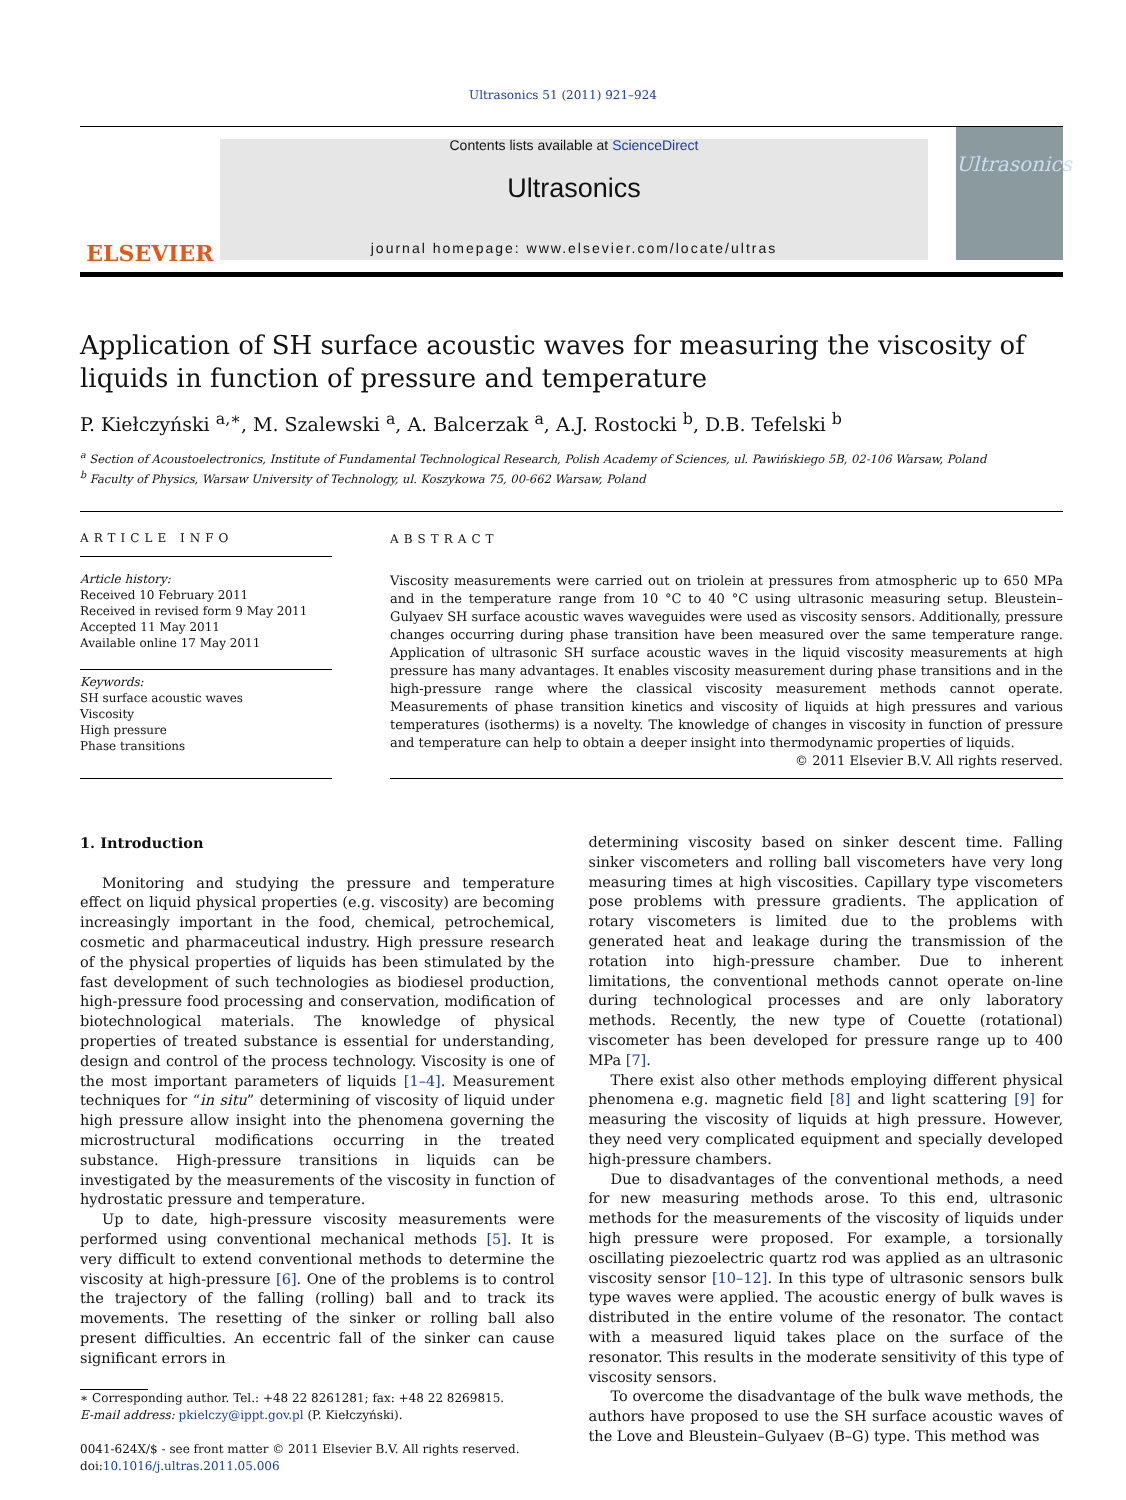Ultrasonics 51 (2011) 921–924
ELSEVIER
Contents lists available at ScienceDirect
Ultrasonics
journal homepage: www.elsevier.com/locate/ultras
Ultrasonics
Application of SH surface acoustic waves for measuring the viscosity of liquids in function of pressure and temperature
P. Kiełczyński <sup>a,∗</sup>, M. Szalewski <sup>a</sup>, A. Balcerzak <sup>a</sup>, A.J. Rostocki <sup>b</sup>, D.B. Tefelski <sup>b</sup>
<sup>a</sup> Section of Acoustoelectronics, Institute of Fundamental Technological Research, Polish Academy of Sciences, ul. Pawińskiego 5B, 02-106 Warsaw, Poland
<sup>b</sup> Faculty of Physics, Warsaw University of Technology, ul. Koszykowa 75, 00-662 Warsaw, Poland
ARTICLE INFO
Article history:
Received 10 February 2011
Received in revised form 9 May 2011
Accepted 11 May 2011
Available online 17 May 2011
Keywords:
SH surface acoustic waves
Viscosity
High pressure
Phase transitions
ABSTRACT
Viscosity measurements were carried out on triolein at pressures from atmospheric up to 650 MPa and in the temperature range from 10 °C to 40 °C using ultrasonic measuring setup. Bleustein–Gulyaev SH surface acoustic waves waveguides were used as viscosity sensors. Additionally, pressure changes occurring during phase transition have been measured over the same temperature range. Application of ultrasonic SH surface acoustic waves in the liquid viscosity measurements at high pressure has many advantages. It enables viscosity measurement during phase transitions and in the high-pressure range where the classical viscosity measurement methods cannot operate. Measurements of phase transition kinetics and viscosity of liquids at high pressures and various temperatures (isotherms) is a novelty. The knowledge of changes in viscosity in function of pressure and temperature can help to obtain a deeper insight into thermodynamic properties of liquids.
© 2011 Elsevier B.V. All rights reserved.
1. Introduction
Monitoring and studying the pressure and temperature effect on liquid physical properties (e.g. viscosity) are becoming increasingly important in the food, chemical, petrochemical, cosmetic and pharmaceutical industry. High pressure research of the physical properties of liquids has been stimulated by the fast development of such technologies as biodiesel production, high-pressure food processing and conservation, modification of biotechnological materials. The knowledge of physical properties of treated substance is essential for understanding, design and control of the process technology. Viscosity is one of the most important parameters of liquids [1–4]. Measurement techniques for “in situ” determining of viscosity of liquid under high pressure allow insight into the phenomena governing the microstructural modifications occurring in the treated substance. High-pressure transitions in liquids can be investigated by the measurements of the viscosity in function of hydrostatic pressure and temperature.
Up to date, high-pressure viscosity measurements were performed using conventional mechanical methods [5]. It is very difficult to extend conventional methods to determine the viscosity at high-pressure [6]. One of the problems is to control the trajectory of the falling (rolling) ball and to track its movements. The resetting of the sinker or rolling ball also present difficulties. An eccentric fall of the sinker can cause significant errors in
∗ Corresponding author. Tel.: +48 22 8261281; fax: +48 22 8269815.
E-mail address: pkielczy@ippt.gov.pl (P. Kiełczyński).
0041-624X/$ - see front matter © 2011 Elsevier B.V. All rights reserved.
doi:10.1016/j.ultras.2011.05.006
determining viscosity based on sinker descent time. Falling sinker viscometers and rolling ball viscometers have very long measuring times at high viscosities. Capillary type viscometers pose problems with pressure gradients. The application of rotary viscometers is limited due to the problems with generated heat and leakage during the transmission of the rotation into high-pressure chamber. Due to inherent limitations, the conventional methods cannot operate on-line during technological processes and are only laboratory methods. Recently, the new type of Couette (rotational) viscometer has been developed for pressure range up to 400 MPa [7].
There exist also other methods employing different physical phenomena e.g. magnetic field [8] and light scattering [9] for measuring the viscosity of liquids at high pressure. However, they need very complicated equipment and specially developed high-pressure chambers.
Due to disadvantages of the conventional methods, a need for new measuring methods arose. To this end, ultrasonic methods for the measurements of the viscosity of liquids under high pressure were proposed. For example, a torsionally oscillating piezoelectric quartz rod was applied as an ultrasonic viscosity sensor [10–12]. In this type of ultrasonic sensors bulk type waves were applied. The acoustic energy of bulk waves is distributed in the entire volume of the resonator. The contact with a measured liquid takes place on the surface of the resonator. This results in the moderate sensitivity of this type of viscosity sensors.
To overcome the disadvantage of the bulk wave methods, the authors have proposed to use the SH surface acoustic waves of the Love and Bleustein–Gulyaev (B–G) type. This method was